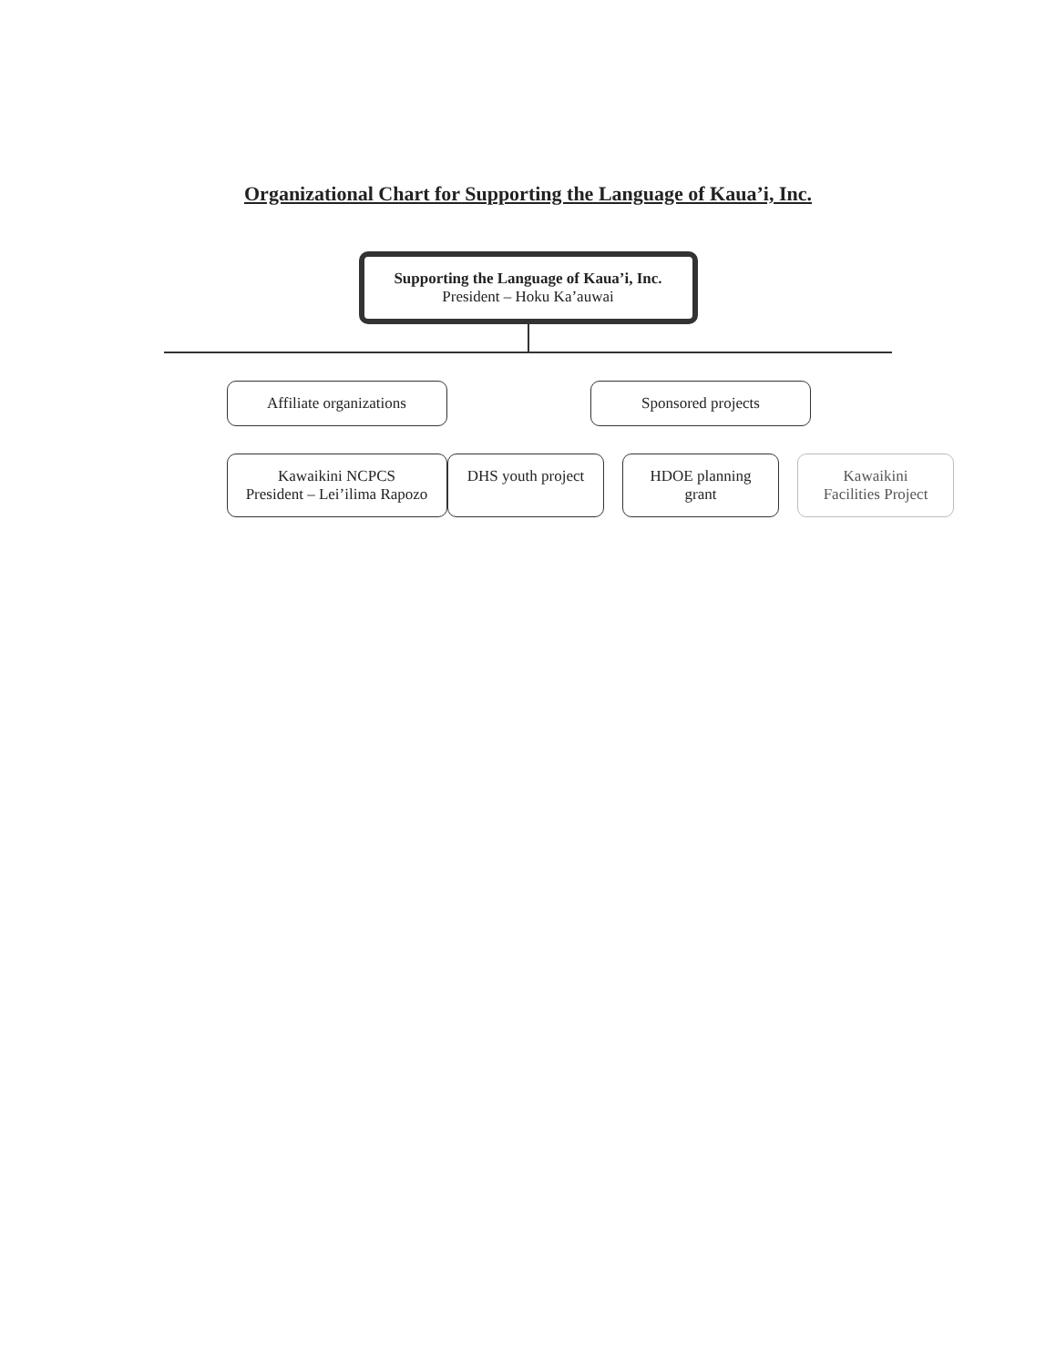Organizational Chart for Supporting the Language of Kaua’i, Inc.
Supporting the Language of Kaua’i, Inc.
President – Hoku Ka’auwai
Affiliate organizations
Kawaikini NCPCS
President – Lei’ilima Rapozo
Sponsored projects
DHS youth project
HDOE planning grant
Kawaikini
Facilities Project